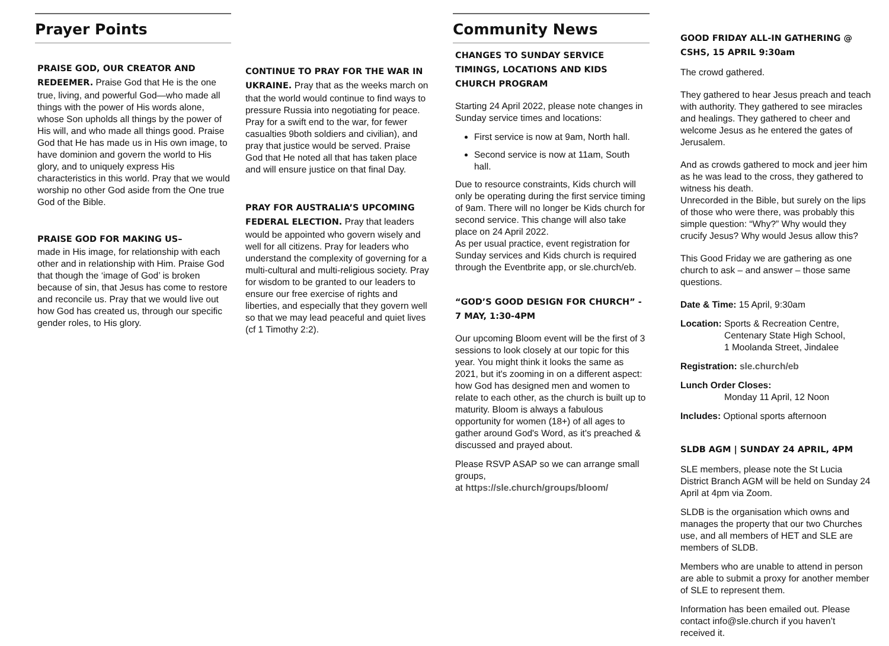Prayer Points
PRAISE GOD, OUR CREATOR AND REDEEMER. Praise God that He is the one true, living, and powerful God—who made all things with the power of His words alone, whose Son upholds all things by the power of His will, and who made all things good. Praise God that He has made us in His own image, to have dominion and govern the world to His glory, and to uniquely express His characteristics in this world. Pray that we would worship no other God aside from the One true God of the Bible.
PRAISE GOD FOR MAKING US–
made in His image, for relationship with each other and in relationship with Him. Praise God that though the ‘image of God’ is broken because of sin, that Jesus has come to restore and reconcile us. Pray that we would live out how God has created us, through our specific gender roles, to His glory.
CONTINUE TO PRAY FOR THE WAR IN UKRAINE. Pray that as the weeks march on that the world would continue to find ways to pressure Russia into negotiating for peace. Pray for a swift end to the war, for fewer casualties 9both soldiers and civilian), and pray that justice would be served. Praise God that He noted all that has taken place and will ensure justice on that final Day.
PRAY FOR AUSTRALIA’S UPCOMING FEDERAL ELECTION. Pray that leaders would be appointed who govern wisely and well for all citizens. Pray for leaders who understand the complexity of governing for a multi-cultural and multi-religious society. Pray for wisdom to be granted to our leaders to ensure our free exercise of rights and liberties, and especially that they govern well so that we may lead peaceful and quiet lives (cf 1 Timothy 2:2).
Community News
CHANGES TO SUNDAY SERVICE TIMINGS, LOCATIONS AND KIDS CHURCH PROGRAM
Starting 24 April 2022, please note changes in Sunday service times and locations:
First service is now at 9am, North hall.
Second service is now at 11am, South hall.
Due to resource constraints, Kids church will only be operating during the first service timing of 9am. There will no longer be Kids church for second service. This change will also take place on 24 April 2022.
As per usual practice, event registration for Sunday services and Kids church is required through the Eventbrite app, or sle.church/eb.
“GOD’S GOOD DESIGN FOR CHURCH” - 7 MAY, 1:30-4PM
Our upcoming Bloom event will be the first of 3 sessions to look closely at our topic for this year. You might think it looks the same as 2021, but it's zooming in on a different aspect: how God has designed men and women to relate to each other, as the church is built up to maturity. Bloom is always a fabulous opportunity for women (18+) of all ages to gather around God's Word, as it's preached & discussed and prayed about.
Please RSVP ASAP so we can arrange small groups,
at https://sle.church/groups/bloom/
GOOD FRIDAY ALL-IN GATHERING @ CSHS, 15 APRIL 9:30am
The crowd gathered.
They gathered to hear Jesus preach and teach with authority. They gathered to see miracles and healings. They gathered to cheer and welcome Jesus as he entered the gates of Jerusalem.
And as crowds gathered to mock and jeer him as he was lead to the cross, they gathered to witness his death.
Unrecorded in the Bible, but surely on the lips of those who were there, was probably this simple question: “Why?” Why would they crucify Jesus? Why would Jesus allow this?
This Good Friday we are gathering as one church to ask – and answer – those same questions.
Date & Time: 15 April, 9:30am
Location: Sports & Recreation Centre,
Centenary State High School,
1 Moolanda Street, Jindalee
Registration: sle.church/eb
Lunch Order Closes:
Monday 11 April, 12 Noon
Includes: Optional sports afternoon
SLDB AGM | SUNDAY 24 APRIL, 4PM
SLE members, please note the St Lucia District Branch AGM will be held on Sunday 24 April at 4pm via Zoom.
SLDB is the organisation which owns and manages the property that our two Churches use, and all members of HET and SLE are members of SLDB.
Members who are unable to attend in person are able to submit a proxy for another member of SLE to represent them.
Information has been emailed out. Please contact info@sle.church if you haven’t received it.